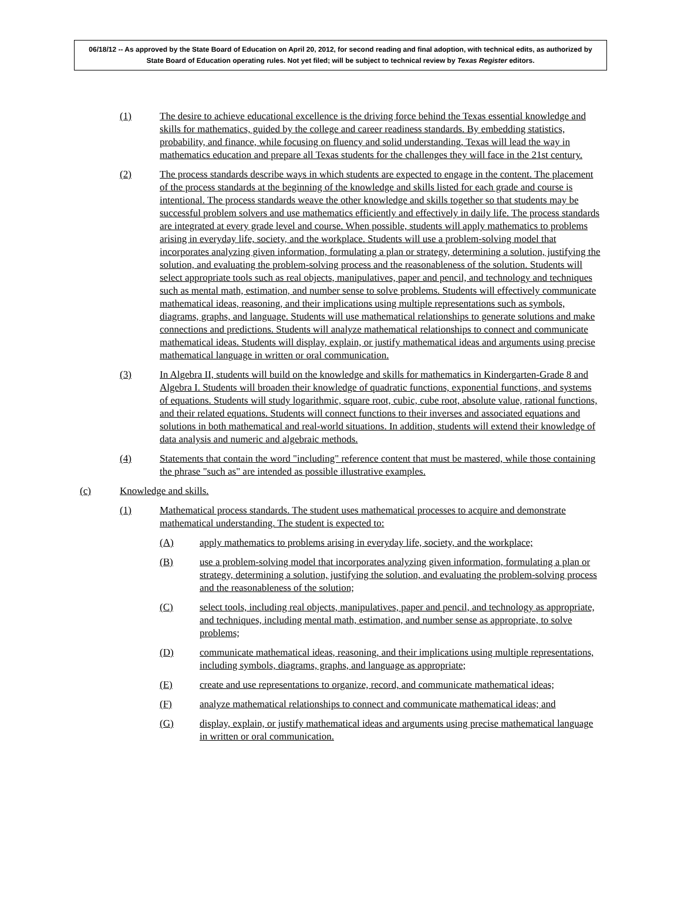06/18/12 -- As approved by the State Board of Education on April 20, 2012, for second reading and final adoption, with technical edits, as authorized by State Board of Education operating rules. Not yet filed; will be subject to technical review by Texas Register editors.
(1) The desire to achieve educational excellence is the driving force behind the Texas essential knowledge and skills for mathematics, guided by the college and career readiness standards. By embedding statistics, probability, and finance, while focusing on fluency and solid understanding, Texas will lead the way in mathematics education and prepare all Texas students for the challenges they will face in the 21st century.
(2) The process standards describe ways in which students are expected to engage in the content. The placement of the process standards at the beginning of the knowledge and skills listed for each grade and course is intentional. The process standards weave the other knowledge and skills together so that students may be successful problem solvers and use mathematics efficiently and effectively in daily life. The process standards are integrated at every grade level and course. When possible, students will apply mathematics to problems arising in everyday life, society, and the workplace. Students will use a problem-solving model that incorporates analyzing given information, formulating a plan or strategy, determining a solution, justifying the solution, and evaluating the problem-solving process and the reasonableness of the solution. Students will select appropriate tools such as real objects, manipulatives, paper and pencil, and technology and techniques such as mental math, estimation, and number sense to solve problems. Students will effectively communicate mathematical ideas, reasoning, and their implications using multiple representations such as symbols, diagrams, graphs, and language. Students will use mathematical relationships to generate solutions and make connections and predictions. Students will analyze mathematical relationships to connect and communicate mathematical ideas. Students will display, explain, or justify mathematical ideas and arguments using precise mathematical language in written or oral communication.
(3) In Algebra II, students will build on the knowledge and skills for mathematics in Kindergarten-Grade 8 and Algebra I. Students will broaden their knowledge of quadratic functions, exponential functions, and systems of equations. Students will study logarithmic, square root, cubic, cube root, absolute value, rational functions, and their related equations. Students will connect functions to their inverses and associated equations and solutions in both mathematical and real-world situations. In addition, students will extend their knowledge of data analysis and numeric and algebraic methods.
(4) Statements that contain the word "including" reference content that must be mastered, while those containing the phrase "such as" are intended as possible illustrative examples.
(c) Knowledge and skills.
(1) Mathematical process standards. The student uses mathematical processes to acquire and demonstrate mathematical understanding. The student is expected to:
(A) apply mathematics to problems arising in everyday life, society, and the workplace;
(B) use a problem-solving model that incorporates analyzing given information, formulating a plan or strategy, determining a solution, justifying the solution, and evaluating the problem-solving process and the reasonableness of the solution;
(C) select tools, including real objects, manipulatives, paper and pencil, and technology as appropriate, and techniques, including mental math, estimation, and number sense as appropriate, to solve problems;
(D) communicate mathematical ideas, reasoning, and their implications using multiple representations, including symbols, diagrams, graphs, and language as appropriate;
(E) create and use representations to organize, record, and communicate mathematical ideas;
(F) analyze mathematical relationships to connect and communicate mathematical ideas; and
(G) display, explain, or justify mathematical ideas and arguments using precise mathematical language in written or oral communication.